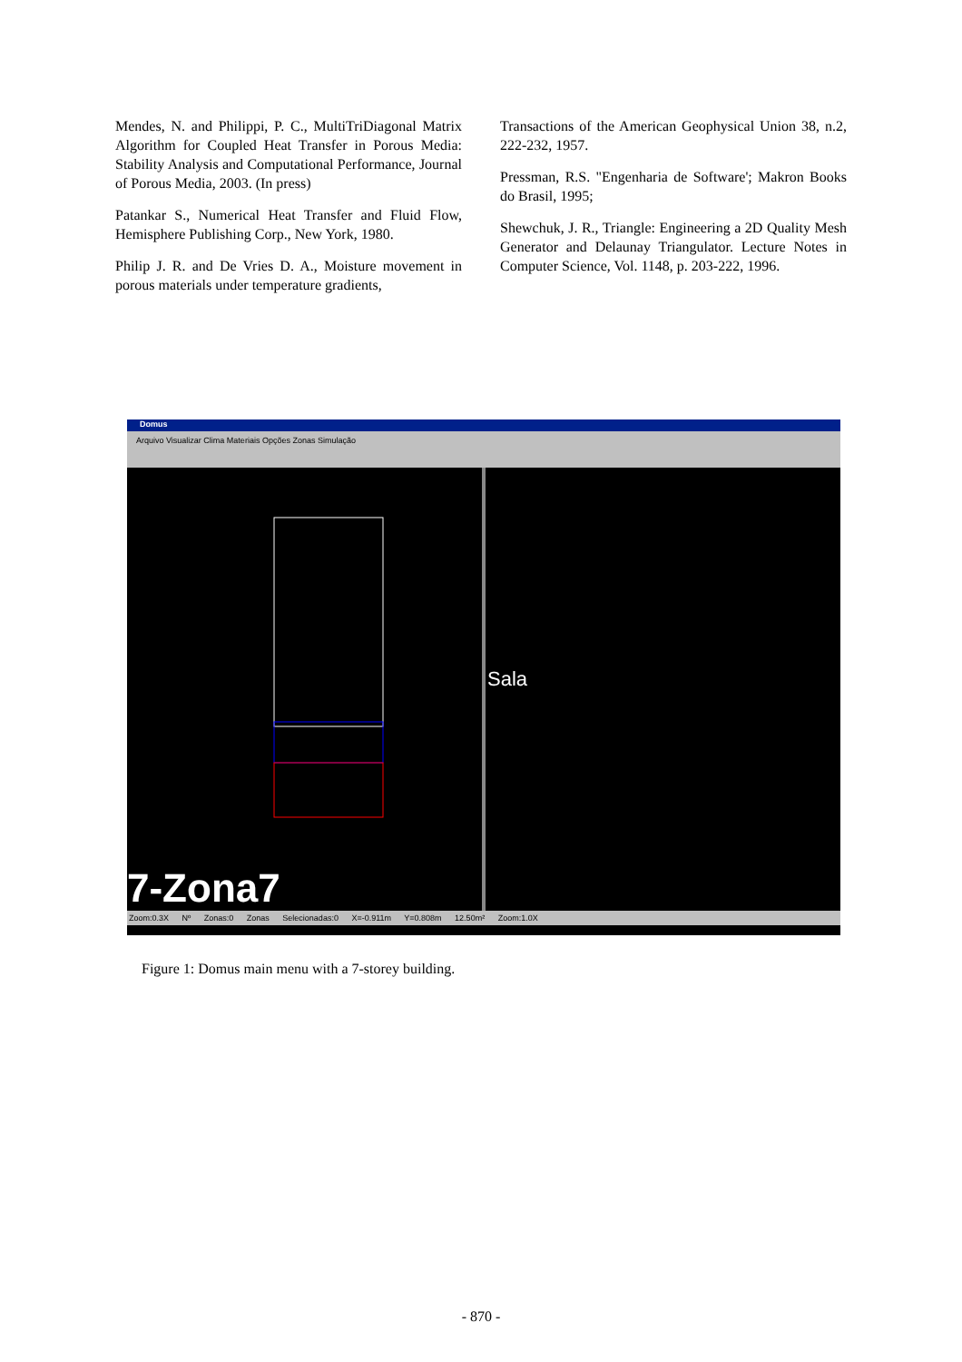Mendes, N. and Philippi, P. C., MultiTriDiagonal Matrix Algorithm for Coupled Heat Transfer in Porous Media: Stability Analysis and Computational Performance, Journal of Porous Media, 2003. (In press)
Patankar S., Numerical Heat Transfer and Fluid Flow, Hemisphere Publishing Corp., New York, 1980.
Philip J. R. and De Vries D. A., Moisture movement in porous materials under temperature gradients,
Transactions of the American Geophysical Union 38, n.2, 222-232, 1957.
Pressman, R.S. "Engenharia de Software'; Makron Books do Brasil, 1995;
Shewchuk, J. R., Triangle: Engineering a 2D Quality Mesh Generator and Delaunay Triangulator. Lecture Notes in Computer Science, Vol. 1148, p. 203-222, 1996.
Domus
Arquivo Visualizar Clima Materiais Opções Zonas Simulação
7-Zona7
Sala
Zoom:0.3X Nº Zonas:0 Zonas Selecionadas:0 X=-0.911m Y=0.808m 12.50m² Zoom:1.0X
Figure 1: Domus main menu with a 7-storey building.
- 870 -